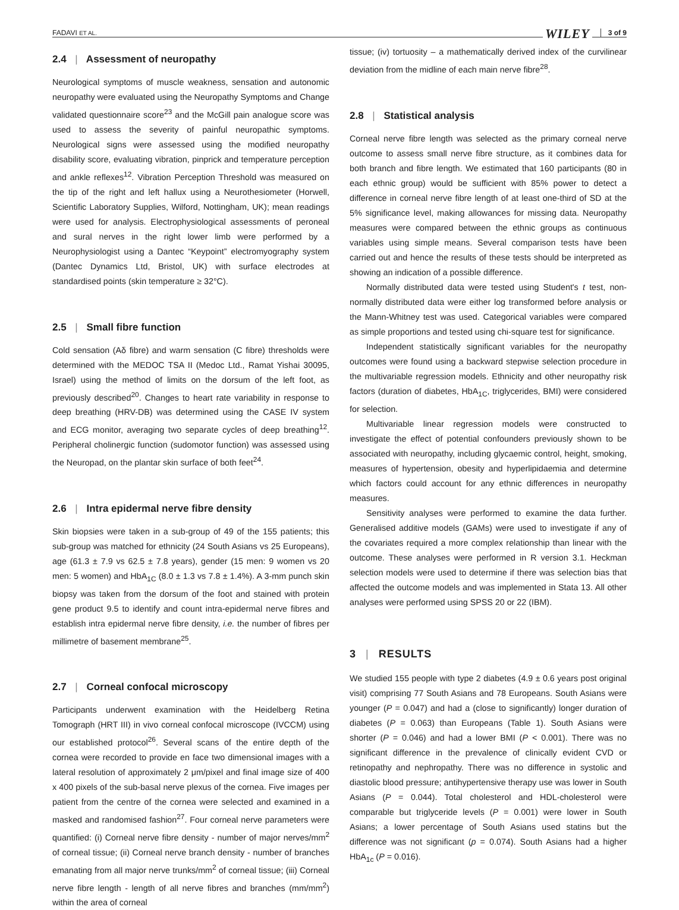FADAVI ET AL. WILEY 3 of 9
2.4 | Assessment of neuropathy
Neurological symptoms of muscle weakness, sensation and autonomic neuropathy were evaluated using the Neuropathy Symptoms and Change validated questionnaire score<sup>23</sup> and the McGill pain analogue score was used to assess the severity of painful neuropathic symptoms. Neurological signs were assessed using the modified neuropathy disability score, evaluating vibration, pinprick and temperature perception and ankle reflexes<sup>12</sup>. Vibration Perception Threshold was measured on the tip of the right and left hallux using a Neurothesiometer (Horwell, Scientific Laboratory Supplies, Wilford, Nottingham, UK); mean readings were used for analysis. Electrophysiological assessments of peroneal and sural nerves in the right lower limb were performed by a Neurophysiologist using a Dantec “Keypoint” electromyography system (Dantec Dynamics Ltd, Bristol, UK) with surface electrodes at standardised points (skin temperature ≥ 32°C).
2.5 | Small fibre function
Cold sensation (Aδ fibre) and warm sensation (C fibre) thresholds were determined with the MEDOC TSA II (Medoc Ltd., Ramat Yishai 30095, Israel) using the method of limits on the dorsum of the left foot, as previously described<sup>20</sup>. Changes to heart rate variability in response to deep breathing (HRV-DB) was determined using the CASE IV system and ECG monitor, averaging two separate cycles of deep breathing<sup>12</sup>. Peripheral cholinergic function (sudomotor function) was assessed using the Neuropad, on the plantar skin surface of both feet<sup>24</sup>.
2.6 | Intra epidermal nerve fibre density
Skin biopsies were taken in a sub-group of 49 of the 155 patients; this sub-group was matched for ethnicity (24 South Asians vs 25 Europeans), age (61.3 ± 7.9 vs 62.5 ± 7.8 years), gender (15 men: 9 women vs 20 men: 5 women) and HbA<sub>1C</sub> (8.0 ± 1.3 vs 7.8 ± 1.4%). A 3-mm punch skin biopsy was taken from the dorsum of the foot and stained with protein gene product 9.5 to identify and count intra-epidermal nerve fibres and establish intra epidermal nerve fibre density, i.e. the number of fibres per millimetre of basement membrane<sup>25</sup>.
2.7 | Corneal confocal microscopy
Participants underwent examination with the Heidelberg Retina Tomograph (HRT III) in vivo corneal confocal microscope (IVCCM) using our established protocol<sup>26</sup>. Several scans of the entire depth of the cornea were recorded to provide en face two dimensional images with a lateral resolution of approximately 2 μm/pixel and final image size of 400 x 400 pixels of the sub-basal nerve plexus of the cornea. Five images per patient from the centre of the cornea were selected and examined in a masked and randomised fashion<sup>27</sup>. Four corneal nerve parameters were quantified: (i) Corneal nerve fibre density - number of major nerves/mm<sup>2</sup> of corneal tissue; (ii) Corneal nerve branch density - number of branches emanating from all major nerve trunks/mm<sup>2</sup> of corneal tissue; (iii) Corneal nerve fibre length - length of all nerve fibres and branches (mm/mm<sup>2</sup>) within the area of corneal
tissue; (iv) tortuosity – a mathematically derived index of the curvilinear deviation from the midline of each main nerve fibre<sup>28</sup>.
2.8 | Statistical analysis
Corneal nerve fibre length was selected as the primary corneal nerve outcome to assess small nerve fibre structure, as it combines data for both branch and fibre length. We estimated that 160 participants (80 in each ethnic group) would be sufficient with 85% power to detect a difference in corneal nerve fibre length of at least one-third of SD at the 5% significance level, making allowances for missing data. Neuropathy measures were compared between the ethnic groups as continuous variables using simple means. Several comparison tests have been carried out and hence the results of these tests should be interpreted as showing an indication of a possible difference.
Normally distributed data were tested using Student's t test, non-normally distributed data were either log transformed before analysis or the Mann-Whitney test was used. Categorical variables were compared as simple proportions and tested using chi-square test for significance.
Independent statistically significant variables for the neuropathy outcomes were found using a backward stepwise selection procedure in the multivariable regression models. Ethnicity and other neuropathy risk factors (duration of diabetes, HbA<sub>1C</sub>, triglycerides, BMI) were considered for selection.
Multivariable linear regression models were constructed to investigate the effect of potential confounders previously shown to be associated with neuropathy, including glycaemic control, height, smoking, measures of hypertension, obesity and hyperlipidaemia and determine which factors could account for any ethnic differences in neuropathy measures.
Sensitivity analyses were performed to examine the data further. Generalised additive models (GAMs) were used to investigate if any of the covariates required a more complex relationship than linear with the outcome. These analyses were performed in R version 3.1. Heckman selection models were used to determine if there was selection bias that affected the outcome models and was implemented in Stata 13. All other analyses were performed using SPSS 20 or 22 (IBM).
3 | RESULTS
We studied 155 people with type 2 diabetes (4.9 ± 0.6 years post original visit) comprising 77 South Asians and 78 Europeans. South Asians were younger (P = 0.047) and had a (close to significantly) longer duration of diabetes (P = 0.063) than Europeans (Table 1). South Asians were shorter (P = 0.046) and had a lower BMI (P < 0.001). There was no significant difference in the prevalence of clinically evident CVD or retinopathy and nephropathy. There was no difference in systolic and diastolic blood pressure; antihypertensive therapy use was lower in South Asians (P = 0.044). Total cholesterol and HDL-cholesterol were comparable but triglyceride levels (P = 0.001) were lower in South Asians; a lower percentage of South Asians used statins but the difference was not significant (p = 0.074). South Asians had a higher HbA<sub>1c</sub> (P = 0.016).